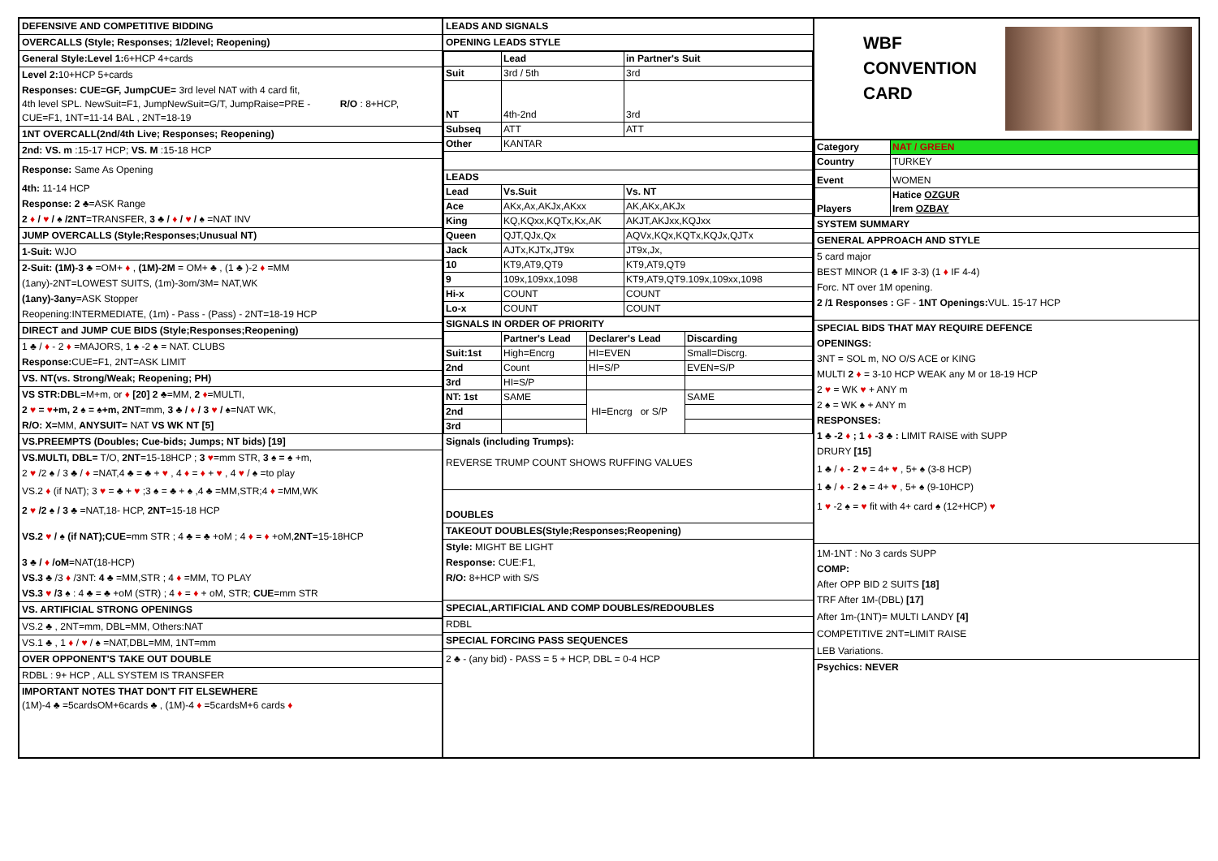DEFENSIVE AND COMPETITIVE BIDDING
OVERCALLS (Style; Responses; 1/2level; Reopening)
General Style:Level 1: 6+HCP 4+cards
Level 2: 10+HCP 5+cards
Responses: CUE=GF, JumpCUE= 3rd level NAT with 4 card fit,
4th level SPL. NewSuit=F1, JumpNewSuit=G/T, JumpRaise=PRE - R/O : 8+HCP,
CUE=F1, 1NT=11-14 BAL , 2NT=18-19
1NT OVERCALL(2nd/4th Live; Responses; Reopening)
2nd: VS. m :15-17 HCP; VS. M :15-18 HCP
Response: Same As Opening
4th: 11-14 HCP
Response: 2 ♣=ASK Range
2 ♦ / ♥ / ♠ /2NT=TRANSFER, 3 ♣ / ♦ / ♥ / ♠ =NAT INV
JUMP OVERCALLS (Style;Responses;Unusual NT)
1-Suit: WJO
2-Suit: (1M)-3 ♣ =OM+ ♦ , (1M)-2M = OM+ ♣ , (1 ♣ )-2 ♦ =MM
(1any)-2NT=LOWEST SUITS, (1m)-3om/3M= NAT,WK
(1any)-3any=ASK Stopper
Reopening:INTERMEDIATE, (1m) - Pass - (Pass) - 2NT=18-19 HCP
DIRECT and JUMP CUE BIDS (Style;Responses;Reopening)
1 ♣ / ♦ - 2 ♦ =MAJORS, 1 ♠ -2 ♠ = NAT. CLUBS
Response: CUE=F1, 2NT=ASK LIMIT
VS. NT(vs. Strong/Weak; Reopening; PH)
VS STR:DBL=M+m, or ♦ [20] 2 ♣=MM, 2 ♦=MULTI,
2 ♥ = ♥+m, 2 ♠ = ♠+m, 2NT=mm, 3 ♣ / ♦ / 3 ♥ / ♠=NAT WK,
R/O: X=MM, ANYSUIT= NAT VS WK NT [5]
VS.PREEMPTS (Doubles; Cue-bids; Jumps; NT bids) [19]
VS.MULTI, DBL= T/O, 2NT=15-18HCP ; 3 ♥=mm STR, 3 ♠ = ♠ +m,
2 ♥ /2 ♠ / 3 ♣ / ♦ =NAT,4 ♣ = ♣ + ♥ , 4 ♦ = ♦ + ♥ , 4 ♥ / ♠ =to play
VS.2 ♦ (if NAT); 3 ♥ = ♣ + ♥ ;3 ♠ = ♣ + ♠ ,4 ♣ =MM,STR;4 ♦ =MM,WK
2 ♥ /2 ♠ / 3 ♣ =NAT,18- HCP, 2NT=15-18 HCP
VS.2 ♥ / ♠ (if NAT);CUE=mm STR ; 4 ♣ = ♣ +oM ; 4 ♦ = ♦ +oM,2NT=15-18HCP
3 ♣ / ♦ /oM=NAT(18-HCP)
VS.3 ♣ /3 ♦ /3NT: 4 ♣ =MM,STR ; 4 ♦ =MM, TO PLAY
VS.3 ♥ /3 ♠ : 4 ♣ = ♣ +oM (STR) ; 4 ♦ = ♦ + oM, STR; CUE=mm STR
VS. ARTIFICIAL STRONG OPENINGS
VS.2 ♣ , 2NT=mm, DBL=MM, Others:NAT
VS.1 ♣ , 1 ♦ / ♥ / ♠ =NAT,DBL=MM, 1NT=mm
OVER OPPONENT'S TAKE OUT DOUBLE
RDBL : 9+ HCP , ALL SYSTEM IS TRANSFER
IMPORTANT NOTES THAT DON'T FIT ELSEWHERE
(1M)-4 ♣ =5cardsOM+6cards ♣ , (1M)-4 ♦ =5cardsM+6 cards ♦
LEADS AND SIGNALS
OPENING LEADS STYLE
| | Lead | in Partner's Suit |
| Suit | 3rd / 5th | 3rd |
| NT | 4th-2nd | 3rd |
| Subseq | ATT | ATT |
| Other | KANTAR | |
| LEADS | | |
| Lead | Vs.Suit | Vs. NT |
| Ace | AKx,Ax,AKJx,AKxx | AK,AKx,AKJx |
| King | KQ,KQxx,KQTx,Kx,AK | AKJT,AKJxx,KQJxx |
| Queen | QJT,QJx,Qx | AQVx,KQx,KQTx,KQJx,QJTx |
| Jack | AJTx,KJTx,JT9x | JT9x,Jx, |
| 10 | KT9,AT9,QT9 | KT9,AT9,QT9 |
| 9 | 109x,109xx,1098 | KT9,AT9,QT9.109x,109xx,1098 |
| Hi-x | COUNT | COUNT |
| Lo-x | COUNT | COUNT |
| SIGNALS IN ORDER OF PRIORITY | | | |
| --- | --- | --- | --- |
| | Partner's Lead | Declarer's Lead | Discarding |
| Suit:1st | High=Encrg | HI=EVEN | Small=Discrg. |
| 2nd | Count | HI=S/P | EVEN=S/P |
| 3rd | HI=S/P | | |
| NT: 1st | SAME | HI=Encrg or S/P | SAME |
| 2nd | | | |
| 3rd | | | |
Signals (including Trumps):
REVERSE TRUMP COUNT SHOWS RUFFING VALUES
DOUBLES
TAKEOUT DOUBLES(Style;Responses;Reopening)
Style: MIGHT BE LIGHT
Response: CUE:F1,
R/O: 8+HCP with S/S
SPECIAL,ARTIFICIAL AND COMP DOUBLES/REDOUBLES
RDBL
SPECIAL FORCING PASS SEQUENCES
2 ♣ - (any bid) - PASS = 5 + HCP, DBL = 0-4 HCP
WBF
CONVENTION
CARD
| Category | NAT / GREEN |
| Country | TURKEY |
| Event | WOMEN |
| Players | Hatice OZGUR Irem OZBAY |
SYSTEM SUMMARY
GENERAL APPROACH AND STYLE
5 card major
BEST MINOR (1 ♣ IF 3-3) (1 ♦ IF 4-4)
Forc. NT over 1M opening.
2 /1 Responses : GF - 1NT Openings: VUL. 15-17 HCP
SPECIAL BIDS THAT MAY REQUIRE DEFENCE
OPENINGS:
3NT = SOL m, NO O/S ACE or KING
MULTI 2 ♦ = 3-10 HCP WEAK any M or 18-19 HCP
2 ♥ = WK ♥ + ANY m
2 ♠ = WK ♠ + ANY m
RESPONSES:
1 ♣ -2 ♦ ; 1 ♦ -3 ♣ : LIMIT RAISE with SUPP
DRURY [15]
1 ♣ / ♦ - 2 ♥ = 4+ ♥ , 5+ ♠ (3-8 HCP)
1 ♣ / ♦ - 2 ♠ = 4+ ♥ , 5+ ♠ (9-10HCP)
1 ♥ -2 ♠ = ♥ fit with 4+ card ♠ (12+HCP) ♥
1M-1NT : No 3 cards SUPP
COMP:
After OPP BID 2 SUITS [18]
TRF After 1M-(DBL) [17]
After 1m-(1NT)= MULTI LANDY [4]
COMPETITIVE 2NT=LIMIT RAISE
LEB Variations.
Psychics: NEVER